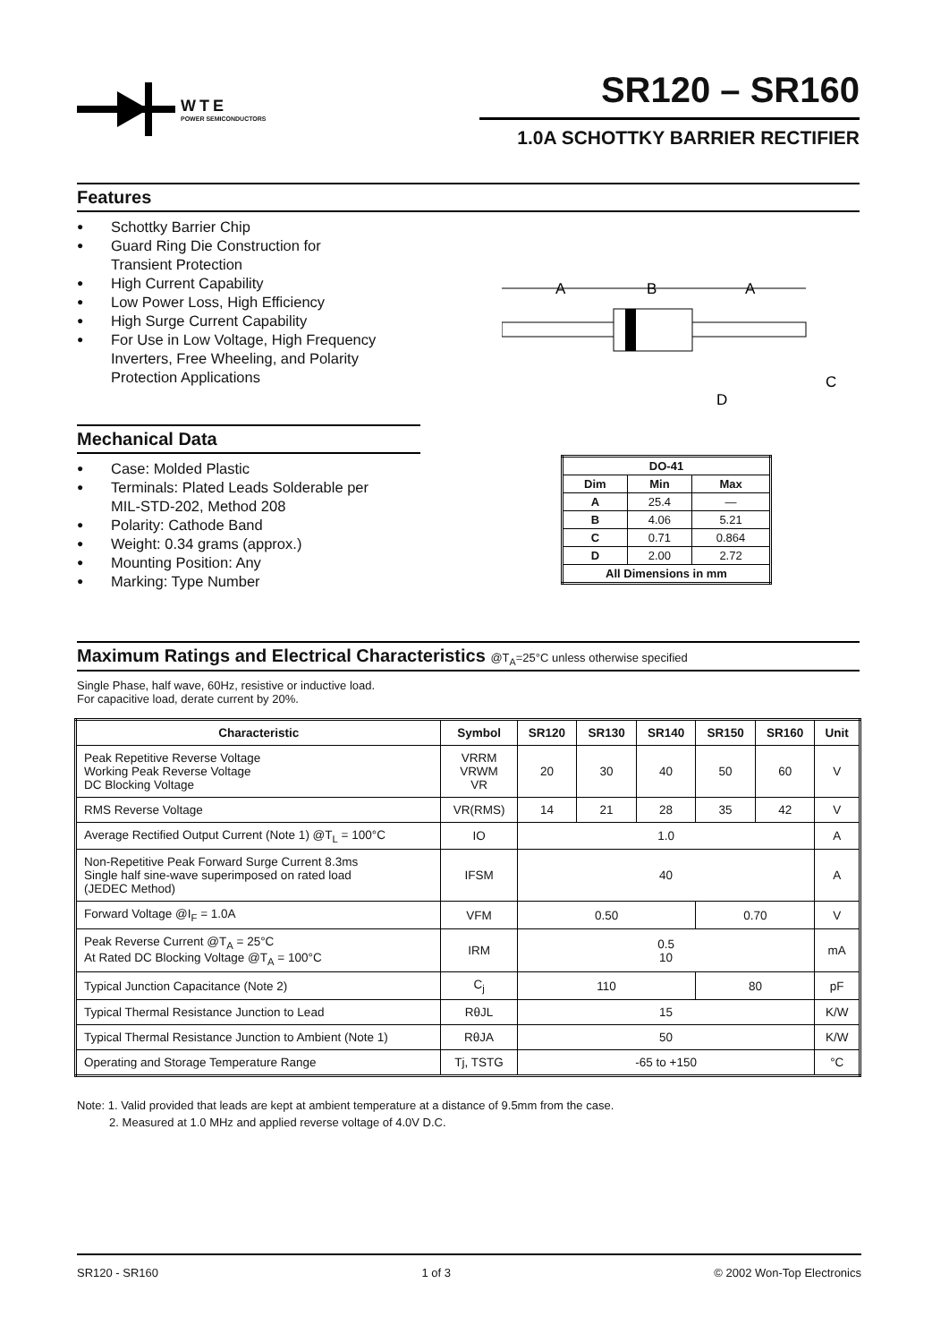WTE
POWER SEMICONDUCTORS
SR120 – SR160
1.0A SCHOTTKY BARRIER RECTIFIER
Features
● Schottky Barrier Chip
● Guard Ring Die Construction for
Transient Protection
● High Current Capability
● Low Power Loss, High Efficiency
● High Surge Current Capability
● For Use in Low Voltage, High Frequency
Inverters, Free Wheeling, and Polarity
Protection Applications
Mechanical Data
● Case: Molded Plastic
● Terminals: Plated Leads Solderable per
MIL-STD-202, Method 208
● Polarity: Cathode Band
● Weight: 0.34 grams (approx.)
● Mounting Position: Any
● Marking: Type Number
A
B
A
D
C
| DO-41 | | |
| --- | --- | --- |
| Dim | Min | Max |
| A | 25.4 | — |
| B | 4.06 | 5.21 |
| C | 0.71 | 0.864 |
| D | 2.00 | 2.72 |
| All Dimensions in mm | | |
Maximum Ratings and Electrical Characteristics @T<sub>A</sub>=25°C unless otherwise specified
Single Phase, half wave, 60Hz, resistive or inductive load.
For capacitive load, derate current by 20%.
| Characteristic | Symbol | SR120 | SR130 | SR140 | SR150 | SR160 | Unit |
| --- | --- | --- | --- | --- | --- | --- | --- |
| Peak Repetitive Reverse Voltage Working Peak Reverse Voltage DC Blocking Voltage | VRRM VRWM VR | 20 | 30 | 40 | 50 | 60 | V |
| RMS Reverse Voltage | VR(RMS) | 14 | 21 | 28 | 35 | 42 | V |
| Average Rectified Output Current (Note 1) @T<sub>L</sub> = 100°C | IO | 1.0 | | | | | A |
| Non-Repetitive Peak Forward Surge Current 8.3ms Single half sine-wave superimposed on rated load (JEDEC Method) | IFSM | 40 | | | | | A |
| Forward Voltage @I<sub>F</sub> = 1.0A | VFM | 0.50 | | | 0.70 | | V |
| Peak Reverse Current @T<sub>A</sub> = 25°C At Rated DC Blocking Voltage @T<sub>A</sub> = 100°C | IRM | 0.5 10 | | | | | mA |
| Typical Junction Capacitance (Note 2) | C<sub>j</sub> | 110 | | | 80 | | pF |
| Typical Thermal Resistance Junction to Lead | RθJL | 15 | | | | | K/W |
| Typical Thermal Resistance Junction to Ambient (Note 1) | RθJA | 50 | | | | | K/W |
| Operating and Storage Temperature Range | Tj, TSTG | -65 to +150 | | | | | °C |
Note: 1. Valid provided that leads are kept at ambient temperature at a distance of 9.5mm from the case.
2. Measured at 1.0 MHz and applied reverse voltage of 4.0V D.C.
SR120 - SR160 1 of 3 © 2002 Won-Top Electronics